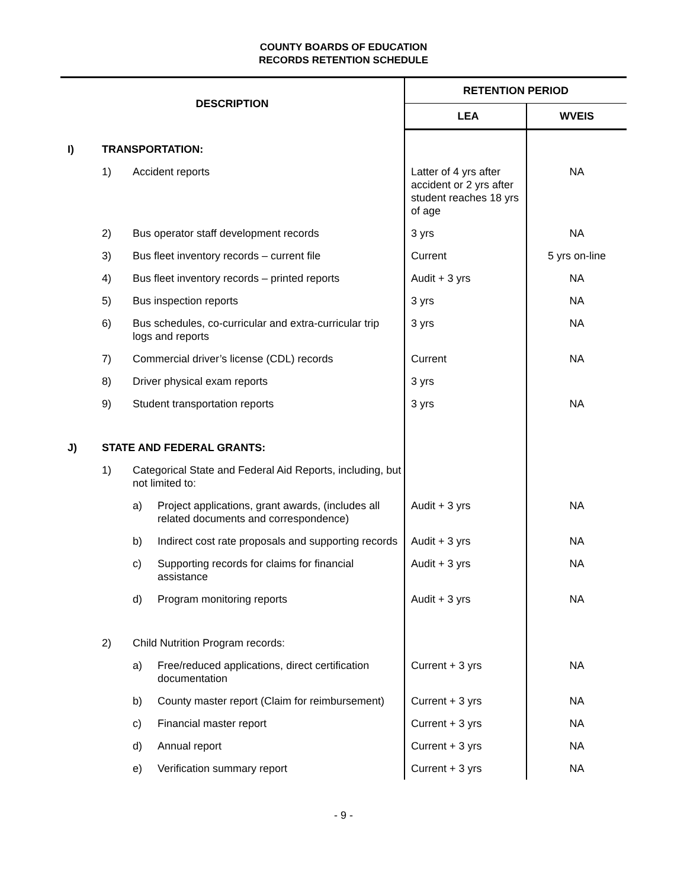COUNTY BOARDS OF EDUCATION
RECORDS RETENTION SCHEDULE
| DESCRIPTION | | | | RETENTION PERIOD | |
| --- | --- | --- | --- | --- | --- |
| | | | | LEA | WVEIS |
| I) | TRANSPORTATION: | | | | |
| | 1) | Accident reports | | Latter of 4 yrs after accident or 2 yrs after student reaches 18 yrs of age | NA |
| | 2) | Bus operator staff development records | | 3 yrs | NA |
| | 3) | Bus fleet inventory records – current file | | Current | 5 yrs on-line |
| | 4) | Bus fleet inventory records – printed reports | | Audit + 3 yrs | NA |
| | 5) | Bus inspection reports | | 3 yrs | NA |
| | 6) | Bus schedules, co-curricular and extra-curricular trip logs and reports | | 3 yrs | NA |
| | 7) | Commercial driver’s license (CDL) records | | Current | NA |
| | 8) | Driver physical exam reports | | 3 yrs | |
| | 9) | Student transportation reports | | 3 yrs | NA |
| J) | STATE AND FEDERAL GRANTS: | | | | |
| | 1) | Categorical State and Federal Aid Reports, including, but not limited to: | | | |
| | | a) | Project applications, grant awards, (includes all related documents and correspondence) | Audit + 3 yrs | NA |
| | | b) | Indirect cost rate proposals and supporting records | Audit + 3 yrs | NA |
| | | c) | Supporting records for claims for financial assistance | Audit + 3 yrs | NA |
| | | d) | Program monitoring reports | Audit + 3 yrs | NA |
| | 2) | Child Nutrition Program records: | | | |
| | | a) | Free/reduced applications, direct certification documentation | Current + 3 yrs | NA |
| | | b) | County master report (Claim for reimbursement) | Current + 3 yrs | NA |
| | | c) | Financial master report | Current + 3 yrs | NA |
| | | d) | Annual report | Current + 3 yrs | NA |
| | | e) | Verification summary report | Current + 3 yrs | NA |
- 9 -